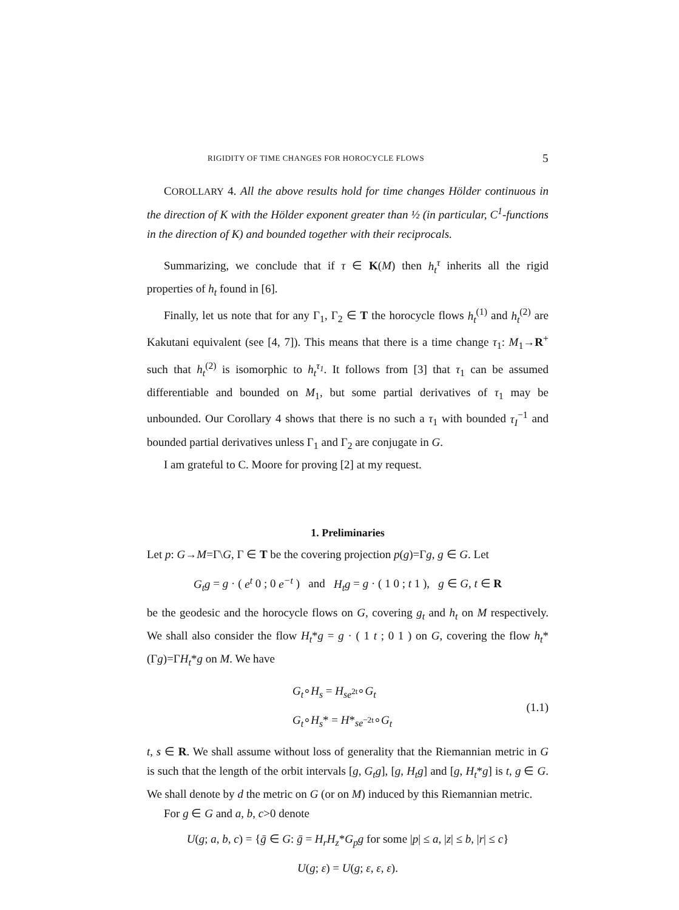RIGIDITY OF TIME CHANGES FOR HOROCYCLE FLOWS 5
COROLLARY 4. All the above results hold for time changes Hölder continuous in the direction of K with the Hölder exponent greater than ½ (in particular, C<sup>1</sup>-functions in the direction of K) and bounded together with their reciprocals.
Summarizing, we conclude that if τ ∈ K(M) then h<sub>t</sub><sup>τ</sup> inherits all the rigid properties of h<sub>t</sub> found in [6].
Finally, let us note that for any Γ<sub>1</sub>, Γ<sub>2</sub> ∈ T the horocycle flows h<sub>t</sub><sup>(1)</sup> and h<sub>t</sub><sup>(2)</sup> are Kakutani equivalent (see [4, 7]). This means that there is a time change τ<sub>1</sub>: M<sub>1</sub>→R<sup>+</sup> such that h<sub>t</sub><sup>(2)</sup> is isomorphic to h<sub>t</sub><sup>τ<sub>1</sub></sup>. It follows from [3] that τ<sub>1</sub> can be assumed differentiable and bounded on M<sub>1</sub>, but some partial derivatives of τ<sub>1</sub> may be unbounded. Our Corollary 4 shows that there is no such a τ<sub>1</sub> with bounded τ<sub>I</sub><sup>−1</sup> and bounded partial derivatives unless Γ<sub>1</sub> and Γ<sub>2</sub> are conjugate in G.
I am grateful to C. Moore for proving [2] at my request.
1. Preliminaries
Let p: G→M=Γ\G, Γ ∈ T be the covering projection p(g)=Γg, g ∈ G. Let
G<sub>t</sub>g = g · ( e<sup>t</sup> 0 ; 0 e<sup>−t</sup> ) and H<sub>t</sub>g = g · ( 1 0 ; t 1 ), g ∈ G, t ∈ R
be the geodesic and the horocycle flows on G, covering g<sub>t</sub> and h<sub>t</sub> on M respectively. We shall also consider the flow H<sub>t</sub>*g = g · ( 1 t ; 0 1 ) on G, covering the flow h<sub>t</sub>*(Γg)=ΓH<sub>t</sub>*g on M. We have
G<sub>t</sub>∘H<sub>s</sub> = H<sub>se<sup>2t</sup></sub>∘G<sub>t</sub>
G<sub>t</sub>∘H<sub>s</sub>* = H*<sub>se<sup>−2t</sup></sub>∘G<sub>t</sub>
(1.1)
t, s ∈ R. We shall assume without loss of generality that the Riemannian metric in G is such that the length of the orbit intervals [g, G<sub>t</sub>g], [g, H<sub>t</sub>g] and [g, H<sub>t</sub>*g] is t, g ∈ G. We shall denote by d the metric on G (or on M) induced by this Riemannian metric.
For g ∈ G and a, b, c>0 denote
U(g; a, b, c) = {ḡ ∈ G: ḡ = H<sub>r</sub>H<sub>z</sub>*G<sub>p</sub>g for some |p| ≤ a, |z| ≤ b, |r| ≤ c}
U(g; ε) = U(g; ε, ε, ε).